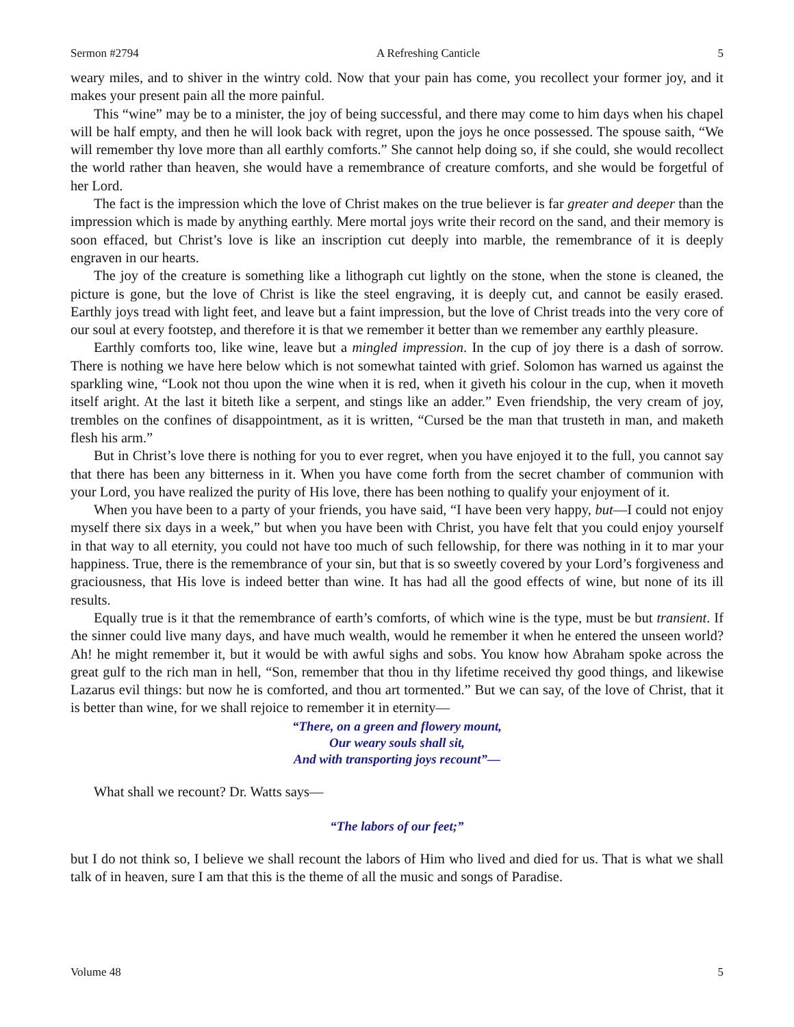Sermon #2794 A Refreshing Canticle 5
weary miles, and to shiver in the wintry cold. Now that your pain has come, you recollect your former joy, and it makes your present pain all the more painful.
This “wine” may be to a minister, the joy of being successful, and there may come to him days when his chapel will be half empty, and then he will look back with regret, upon the joys he once possessed. The spouse saith, “We will remember thy love more than all earthly comforts.” She cannot help doing so, if she could, she would recollect the world rather than heaven, she would have a remembrance of creature comforts, and she would be forgetful of her Lord.
The fact is the impression which the love of Christ makes on the true believer is far greater and deeper than the impression which is made by anything earthly. Mere mortal joys write their record on the sand, and their memory is soon effaced, but Christ’s love is like an inscription cut deeply into marble, the remembrance of it is deeply engraven in our hearts.
The joy of the creature is something like a lithograph cut lightly on the stone, when the stone is cleaned, the picture is gone, but the love of Christ is like the steel engraving, it is deeply cut, and cannot be easily erased. Earthly joys tread with light feet, and leave but a faint impression, but the love of Christ treads into the very core of our soul at every footstep, and therefore it is that we remember it better than we remember any earthly pleasure.
Earthly comforts too, like wine, leave but a mingled impression. In the cup of joy there is a dash of sorrow. There is nothing we have here below which is not somewhat tainted with grief. Solomon has warned us against the sparkling wine, “Look not thou upon the wine when it is red, when it giveth his colour in the cup, when it moveth itself aright. At the last it biteth like a serpent, and stings like an adder.” Even friendship, the very cream of joy, trembles on the confines of disappointment, as it is written, “Cursed be the man that trusteth in man, and maketh flesh his arm.”
But in Christ’s love there is nothing for you to ever regret, when you have enjoyed it to the full, you cannot say that there has been any bitterness in it. When you have come forth from the secret chamber of communion with your Lord, you have realized the purity of His love, there has been nothing to qualify your enjoyment of it.
When you have been to a party of your friends, you have said, “I have been very happy, but—I could not enjoy myself there six days in a week,” but when you have been with Christ, you have felt that you could enjoy yourself in that way to all eternity, you could not have too much of such fellowship, for there was nothing in it to mar your happiness. True, there is the remembrance of your sin, but that is so sweetly covered by your Lord’s forgiveness and graciousness, that His love is indeed better than wine. It has had all the good effects of wine, but none of its ill results.
Equally true is it that the remembrance of earth’s comforts, of which wine is the type, must be but transient. If the sinner could live many days, and have much wealth, would he remember it when he entered the unseen world? Ah! he might remember it, but it would be with awful sighs and sobs. You know how Abraham spoke across the great gulf to the rich man in hell, “Son, remember that thou in thy lifetime received thy good things, and likewise Lazarus evil things: but now he is comforted, and thou art tormented.” But we can say, of the love of Christ, that it is better than wine, for we shall rejoice to remember it in eternity—
“There, on a green and flowery mount,
Our weary souls shall sit,
And with transporting joys recount”—
What shall we recount? Dr. Watts says—
“The labors of our feet;”
but I do not think so, I believe we shall recount the labors of Him who lived and died for us. That is what we shall talk of in heaven, sure I am that this is the theme of all the music and songs of Paradise.
Volume 48 5